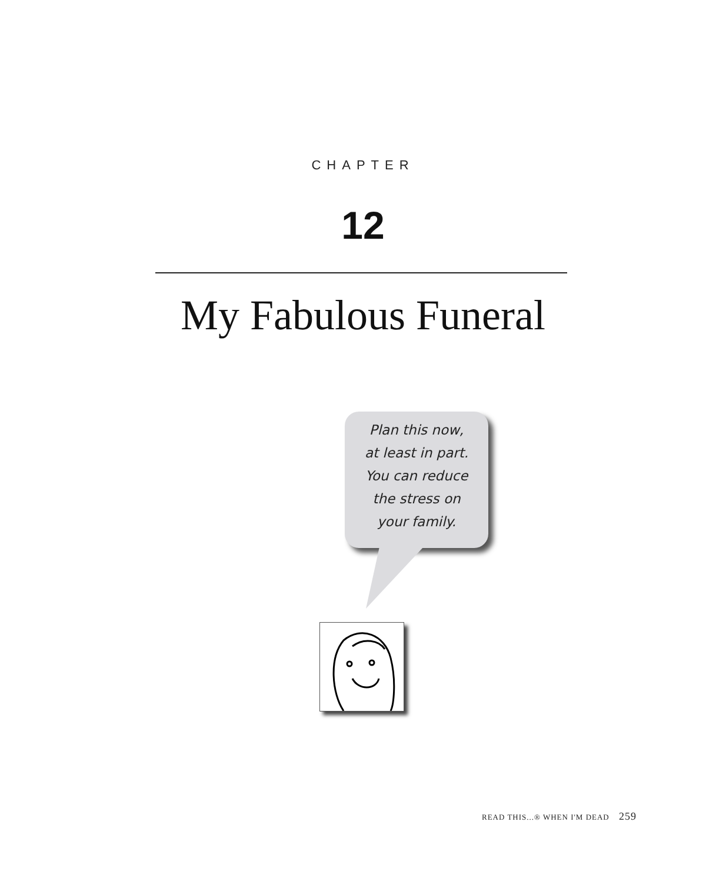CHAPTER
12
My Fabulous Funeral
Plan this now,
at least in part.
You can reduce
the stress on
your family.
READ THIS...® WHEN I'M DEAD 259